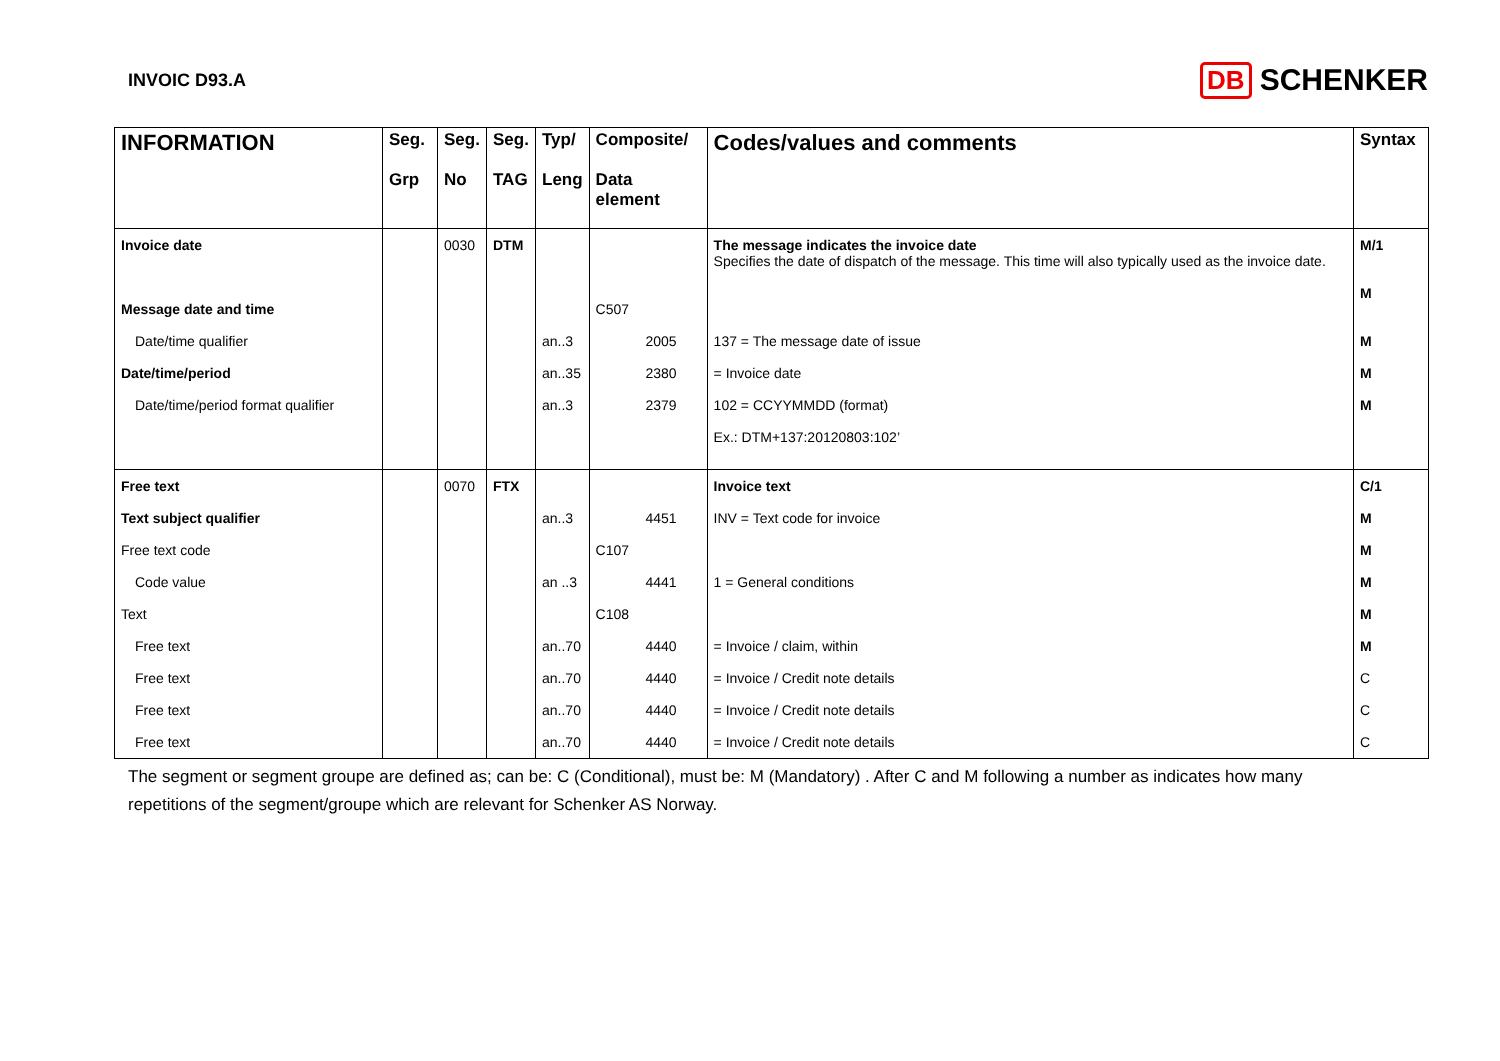INVOIC D93.A
DB SCHENKER
| INFORMATION | Seg. Grp | Seg. No | Seg. TAG | Typ/ Leng | Composite/ Data element | Codes/values and comments | Syntax |
| --- | --- | --- | --- | --- | --- | --- | --- |
| Invoice date Message date and time | | 0030 | DTM | | C507 | The message indicates the invoice date Specifies the date of dispatch of the message. This time will also typically used as the invoice date. | M/1 M |
| Date/time qualifier | | | | an..3 | 2005 | 137 = The message date of issue | M |
| Date/time/period | | | | an..35 | 2380 | = Invoice date | M |
| Date/time/period format qualifier | | | | an..3 | 2379 | 102 = CCYYMMDD (format) Ex.: DTM+137:20120803:102’ | M |
| Free text | | 0070 | FTX | | | Invoice text | C/1 |
| Text subject qualifier | | | | an..3 | 4451 | INV = Text code for invoice | M |
| Free text code | | | | | C107 | | M |
| Code value | | | | an ..3 | 4441 | 1 = General conditions | M |
| Text | | | | | C108 | | M |
| Free text | | | | an..70 | 4440 | = Invoice / claim, within | M |
| Free text | | | | an..70 | 4440 | = Invoice / Credit note details | C |
| Free text | | | | an..70 | 4440 | = Invoice / Credit note details | C |
| Free text | | | | an..70 | 4440 | = Invoice / Credit note details | C |
The segment or segment groupe are defined as; can be: C (Conditional), must be: M (Mandatory) . After C and M following a number as indicates how many repetitions of the segment/groupe which are relevant for Schenker AS Norway.